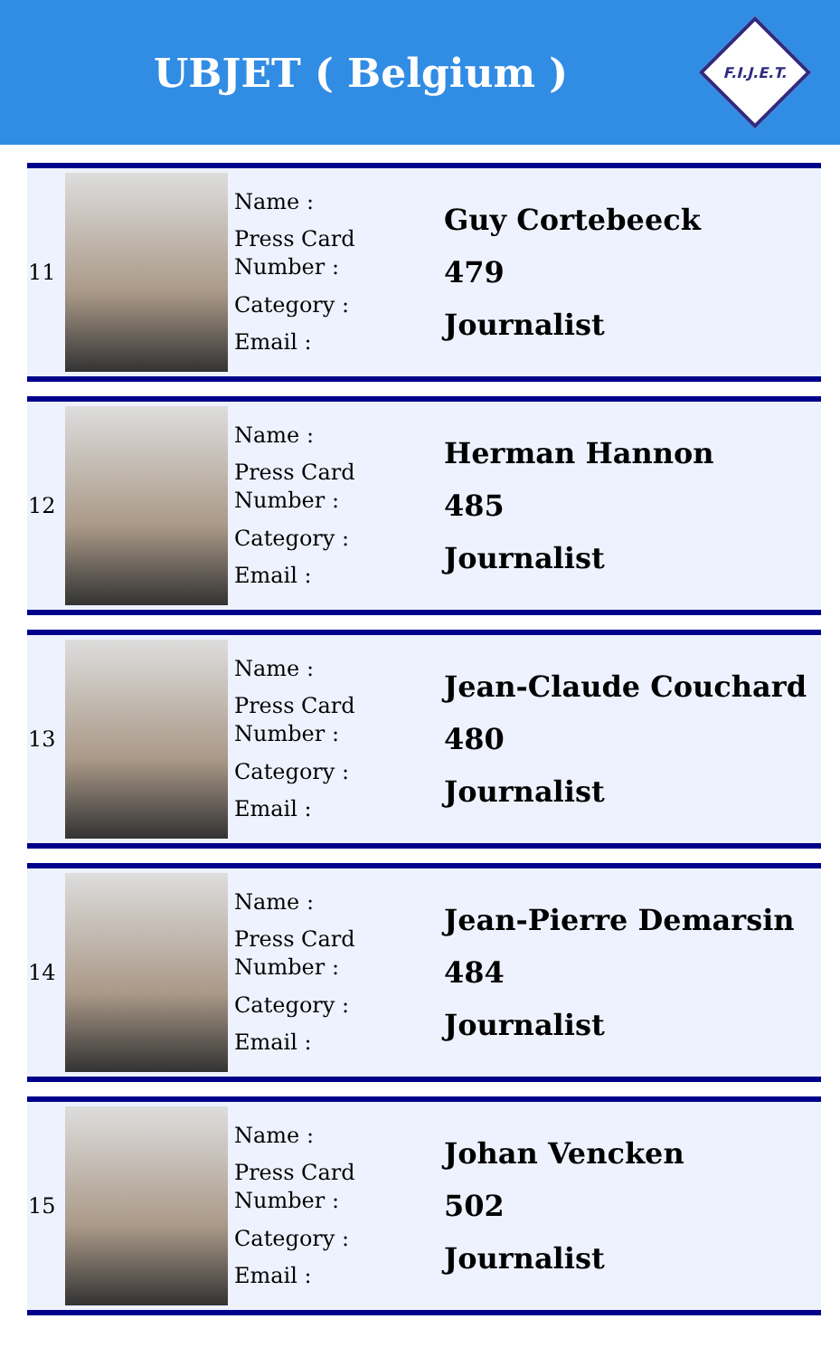UBJET ( Belgium )
F.I.J.E.T.
| 11 | | Name : Press Card Number : Category : Email : | Guy Cortebeeck 479 Journalist |
| 12 | | Name : Press Card Number : Category : Email : | Herman Hannon 485 Journalist |
| 13 | | Name : Press Card Number : Category : Email : | Jean-Claude Couchard 480 Journalist |
| 14 | | Name : Press Card Number : Category : Email : | Jean-Pierre Demarsin 484 Journalist |
| 15 | | Name : Press Card Number : Category : Email : | Johan Vencken 502 Journalist |